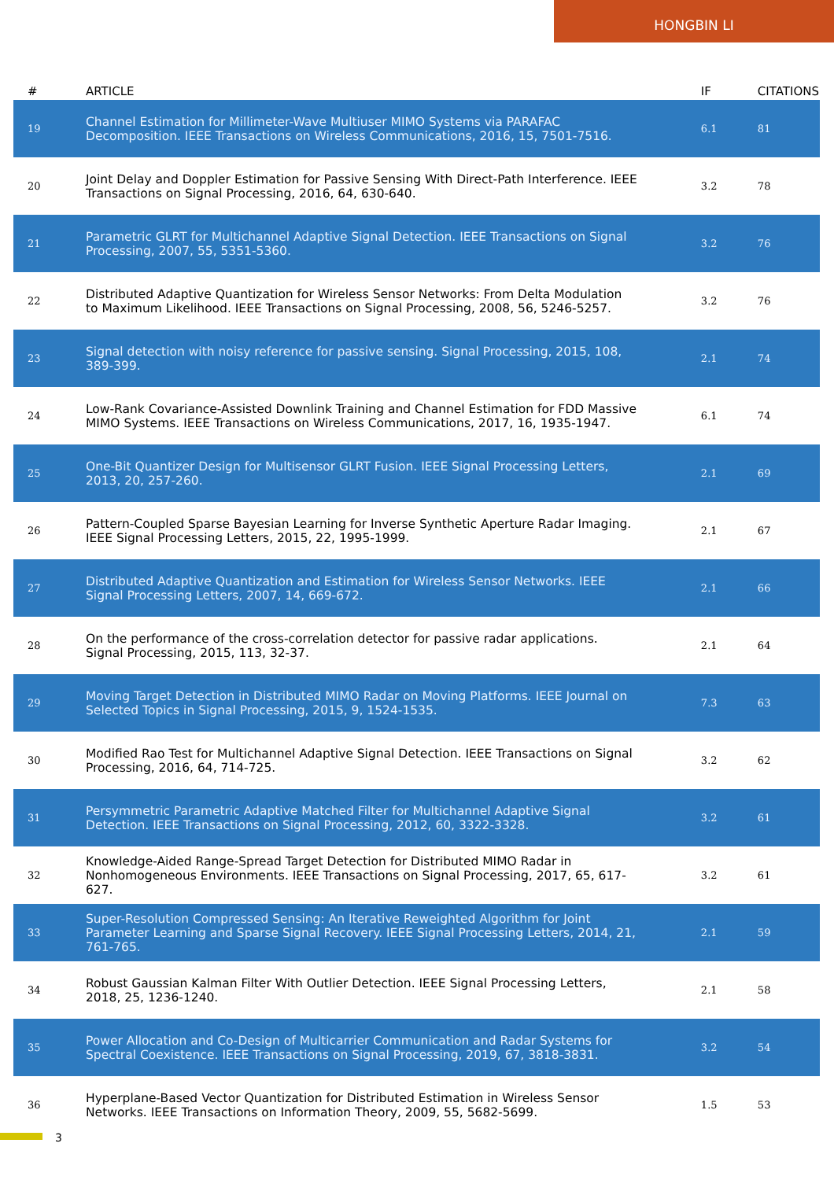HONGBIN LI
| # | ARTICLE | IF | CITATIONS |
| --- | --- | --- | --- |
| 19 | Channel Estimation for Millimeter-Wave Multiuser MIMO Systems via PARAFAC Decomposition. IEEE Transactions on Wireless Communications, 2016, 15, 7501-7516. | 6.1 | 81 |
| 20 | Joint Delay and Doppler Estimation for Passive Sensing With Direct-Path Interference. IEEE Transactions on Signal Processing, 2016, 64, 630-640. | 3.2 | 78 |
| 21 | Parametric GLRT for Multichannel Adaptive Signal Detection. IEEE Transactions on Signal Processing, 2007, 55, 5351-5360. | 3.2 | 76 |
| 22 | Distributed Adaptive Quantization for Wireless Sensor Networks: From Delta Modulation to Maximum Likelihood. IEEE Transactions on Signal Processing, 2008, 56, 5246-5257. | 3.2 | 76 |
| 23 | Signal detection with noisy reference for passive sensing. Signal Processing, 2015, 108, 389-399. | 2.1 | 74 |
| 24 | Low-Rank Covariance-Assisted Downlink Training and Channel Estimation for FDD Massive MIMO Systems. IEEE Transactions on Wireless Communications, 2017, 16, 1935-1947. | 6.1 | 74 |
| 25 | One-Bit Quantizer Design for Multisensor GLRT Fusion. IEEE Signal Processing Letters, 2013, 20, 257-260. | 2.1 | 69 |
| 26 | Pattern-Coupled Sparse Bayesian Learning for Inverse Synthetic Aperture Radar Imaging. IEEE Signal Processing Letters, 2015, 22, 1995-1999. | 2.1 | 67 |
| 27 | Distributed Adaptive Quantization and Estimation for Wireless Sensor Networks. IEEE Signal Processing Letters, 2007, 14, 669-672. | 2.1 | 66 |
| 28 | On the performance of the cross-correlation detector for passive radar applications. Signal Processing, 2015, 113, 32-37. | 2.1 | 64 |
| 29 | Moving Target Detection in Distributed MIMO Radar on Moving Platforms. IEEE Journal on Selected Topics in Signal Processing, 2015, 9, 1524-1535. | 7.3 | 63 |
| 30 | Modified Rao Test for Multichannel Adaptive Signal Detection. IEEE Transactions on Signal Processing, 2016, 64, 714-725. | 3.2 | 62 |
| 31 | Persymmetric Parametric Adaptive Matched Filter for Multichannel Adaptive Signal Detection. IEEE Transactions on Signal Processing, 2012, 60, 3322-3328. | 3.2 | 61 |
| 32 | Knowledge-Aided Range-Spread Target Detection for Distributed MIMO Radar in Nonhomogeneous Environments. IEEE Transactions on Signal Processing, 2017, 65, 617-627. | 3.2 | 61 |
| 33 | Super-Resolution Compressed Sensing: An Iterative Reweighted Algorithm for Joint Parameter Learning and Sparse Signal Recovery. IEEE Signal Processing Letters, 2014, 21, 761-765. | 2.1 | 59 |
| 34 | Robust Gaussian Kalman Filter With Outlier Detection. IEEE Signal Processing Letters, 2018, 25, 1236-1240. | 2.1 | 58 |
| 35 | Power Allocation and Co-Design of Multicarrier Communication and Radar Systems for Spectral Coexistence. IEEE Transactions on Signal Processing, 2019, 67, 3818-3831. | 3.2 | 54 |
| 36 | Hyperplane-Based Vector Quantization for Distributed Estimation in Wireless Sensor Networks. IEEE Transactions on Information Theory, 2009, 55, 5682-5699. | 1.5 | 53 |
3